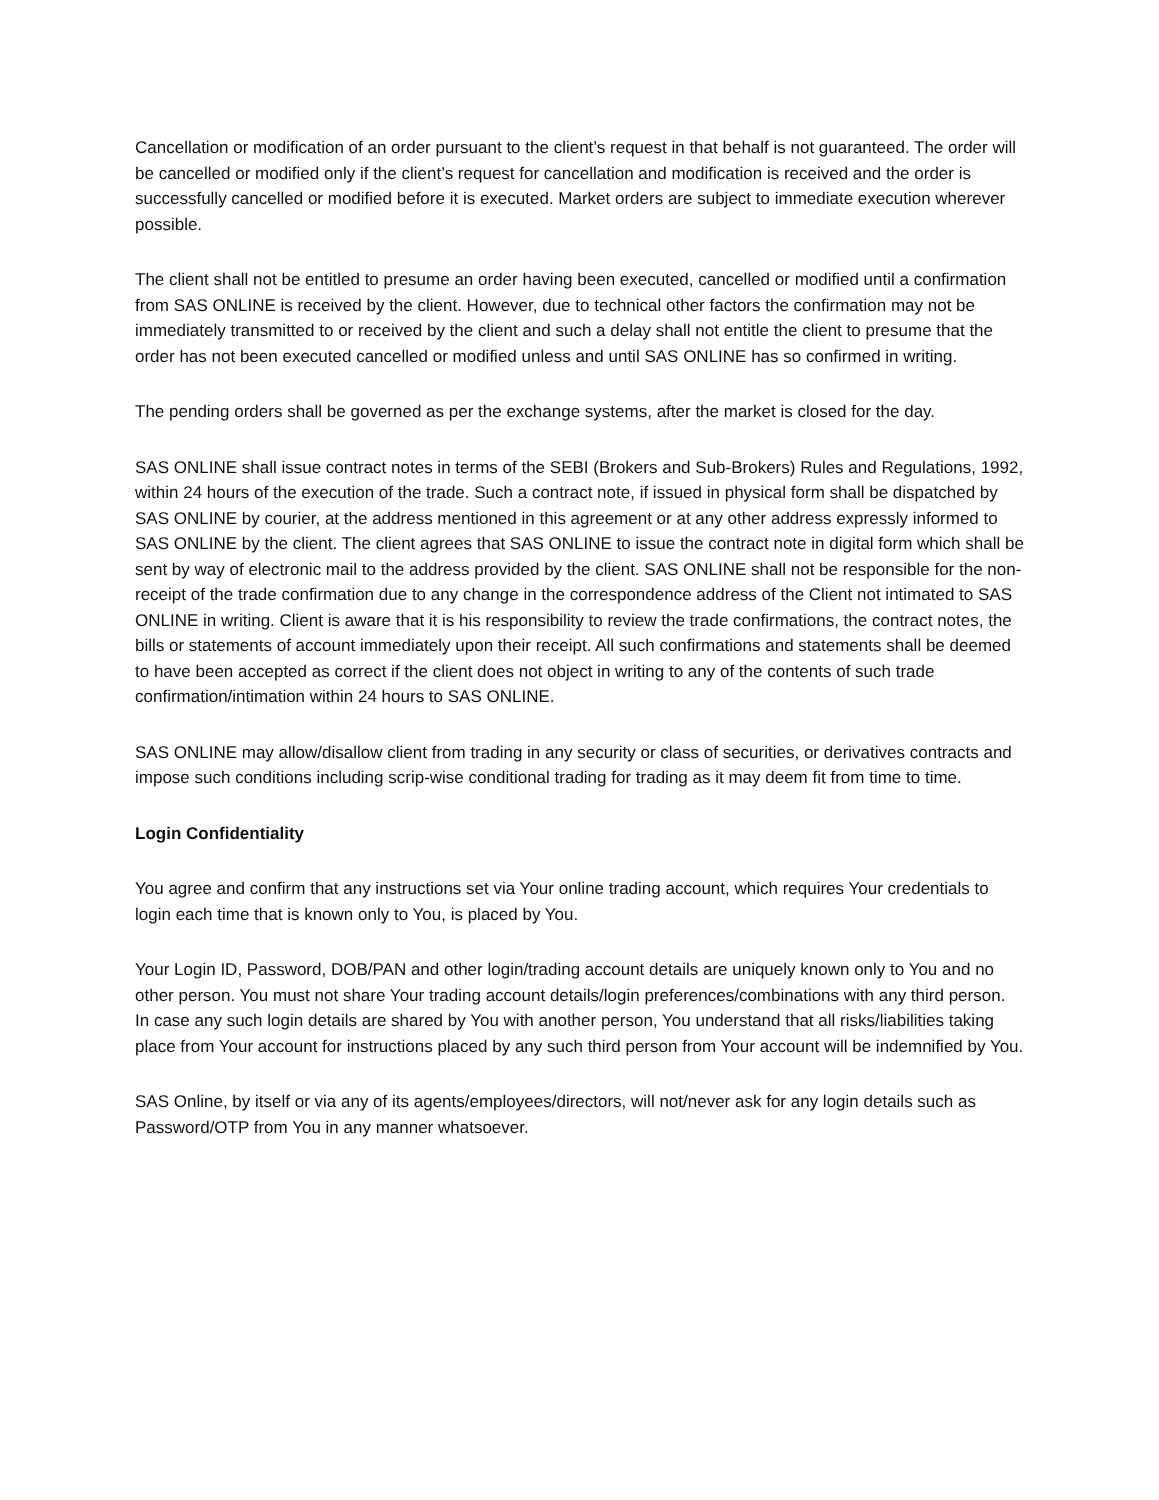Cancellation or modification of an order pursuant to the client’s request in that behalf is not guaranteed. The order will be cancelled or modified only if the client’s request for cancellation and modification is received and the order is successfully cancelled or modified before it is executed. Market orders are subject to immediate execution wherever possible.
The client shall not be entitled to presume an order having been executed, cancelled or modified until a confirmation from SAS ONLINE is received by the client. However, due to technical other factors the confirmation may not be immediately transmitted to or received by the client and such a delay shall not entitle the client to presume that the order has not been executed cancelled or modified unless and until SAS ONLINE has so confirmed in writing.
The pending orders shall be governed as per the exchange systems, after the market is closed for the day.
SAS ONLINE shall issue contract notes in terms of the SEBI (Brokers and Sub-Brokers) Rules and Regulations, 1992, within 24 hours of the execution of the trade. Such a contract note, if issued in physical form shall be dispatched by SAS ONLINE by courier, at the address mentioned in this agreement or at any other address expressly informed to SAS ONLINE by the client. The client agrees that SAS ONLINE to issue the contract note in digital form which shall be sent by way of electronic mail to the address provided by the client. SAS ONLINE shall not be responsible for the non-receipt of the trade confirmation due to any change in the correspondence address of the Client not intimated to SAS ONLINE in writing. Client is aware that it is his responsibility to review the trade confirmations, the contract notes, the bills or statements of account immediately upon their receipt. All such confirmations and statements shall be deemed to have been accepted as correct if the client does not object in writing to any of the contents of such trade confirmation/intimation within 24 hours to SAS ONLINE.
SAS ONLINE may allow/disallow client from trading in any security or class of securities, or derivatives contracts and impose such conditions including scrip-wise conditional trading for trading as it may deem fit from time to time.
Login Confidentiality
You agree and confirm that any instructions set via Your online trading account, which requires Your credentials to login each time that is known only to You, is placed by You.
Your Login ID, Password, DOB/PAN and other login/trading account details are uniquely known only to You and no other person. You must not share Your trading account details/login preferences/combinations with any third person. In case any such login details are shared by You with another person, You understand that all risks/liabilities taking place from Your account for instructions placed by any such third person from Your account will be indemnified by You.
SAS Online, by itself or via any of its agents/employees/directors, will not/never ask for any login details such as Password/OTP from You in any manner whatsoever.